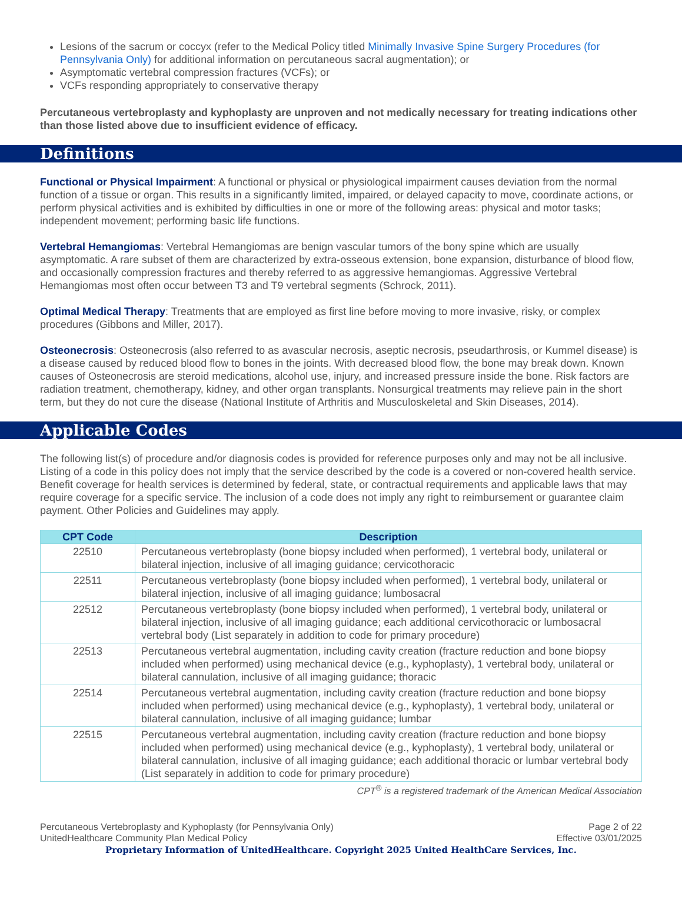Lesions of the sacrum or coccyx (refer to the Medical Policy titled Minimally Invasive Spine Surgery Procedures (for Pennsylvania Only) for additional information on percutaneous sacral augmentation); or
Asymptomatic vertebral compression fractures (VCFs); or
VCFs responding appropriately to conservative therapy
Percutaneous vertebroplasty and kyphoplasty are unproven and not medically necessary for treating indications other than those listed above due to insufficient evidence of efficacy.
Definitions
Functional or Physical Impairment: A functional or physical or physiological impairment causes deviation from the normal function of a tissue or organ. This results in a significantly limited, impaired, or delayed capacity to move, coordinate actions, or perform physical activities and is exhibited by difficulties in one or more of the following areas: physical and motor tasks; independent movement; performing basic life functions.
Vertebral Hemangiomas: Vertebral Hemangiomas are benign vascular tumors of the bony spine which are usually asymptomatic. A rare subset of them are characterized by extra-osseous extension, bone expansion, disturbance of blood flow, and occasionally compression fractures and thereby referred to as aggressive hemangiomas. Aggressive Vertebral Hemangiomas most often occur between T3 and T9 vertebral segments (Schrock, 2011).
Optimal Medical Therapy: Treatments that are employed as first line before moving to more invasive, risky, or complex procedures (Gibbons and Miller, 2017).
Osteonecrosis: Osteonecrosis (also referred to as avascular necrosis, aseptic necrosis, pseudarthrosis, or Kummel disease) is a disease caused by reduced blood flow to bones in the joints. With decreased blood flow, the bone may break down. Known causes of Osteonecrosis are steroid medications, alcohol use, injury, and increased pressure inside the bone. Risk factors are radiation treatment, chemotherapy, kidney, and other organ transplants. Nonsurgical treatments may relieve pain in the short term, but they do not cure the disease (National Institute of Arthritis and Musculoskeletal and Skin Diseases, 2014).
Applicable Codes
The following list(s) of procedure and/or diagnosis codes is provided for reference purposes only and may not be all inclusive. Listing of a code in this policy does not imply that the service described by the code is a covered or non-covered health service. Benefit coverage for health services is determined by federal, state, or contractual requirements and applicable laws that may require coverage for a specific service. The inclusion of a code does not imply any right to reimbursement or guarantee claim payment. Other Policies and Guidelines may apply.
| CPT Code | Description |
| --- | --- |
| 22510 | Percutaneous vertebroplasty (bone biopsy included when performed), 1 vertebral body, unilateral or bilateral injection, inclusive of all imaging guidance; cervicothoracic |
| 22511 | Percutaneous vertebroplasty (bone biopsy included when performed), 1 vertebral body, unilateral or bilateral injection, inclusive of all imaging guidance; lumbosacral |
| 22512 | Percutaneous vertebroplasty (bone biopsy included when performed), 1 vertebral body, unilateral or bilateral injection, inclusive of all imaging guidance; each additional cervicothoracic or lumbosacral vertebral body (List separately in addition to code for primary procedure) |
| 22513 | Percutaneous vertebral augmentation, including cavity creation (fracture reduction and bone biopsy included when performed) using mechanical device (e.g., kyphoplasty), 1 vertebral body, unilateral or bilateral cannulation, inclusive of all imaging guidance; thoracic |
| 22514 | Percutaneous vertebral augmentation, including cavity creation (fracture reduction and bone biopsy included when performed) using mechanical device (e.g., kyphoplasty), 1 vertebral body, unilateral or bilateral cannulation, inclusive of all imaging guidance; lumbar |
| 22515 | Percutaneous vertebral augmentation, including cavity creation (fracture reduction and bone biopsy included when performed) using mechanical device (e.g., kyphoplasty), 1 vertebral body, unilateral or bilateral cannulation, inclusive of all imaging guidance; each additional thoracic or lumbar vertebral body (List separately in addition to code for primary procedure) |
CPT<sup>®</sup> is a registered trademark of the American Medical Association
Percutaneous Vertebroplasty and Kyphoplasty (for Pennsylvania Only)
UnitedHealthcare Community Plan Medical Policy
Page 2 of 22
Effective 03/01/2025
Proprietary Information of UnitedHealthcare. Copyright 2025 United HealthCare Services, Inc.